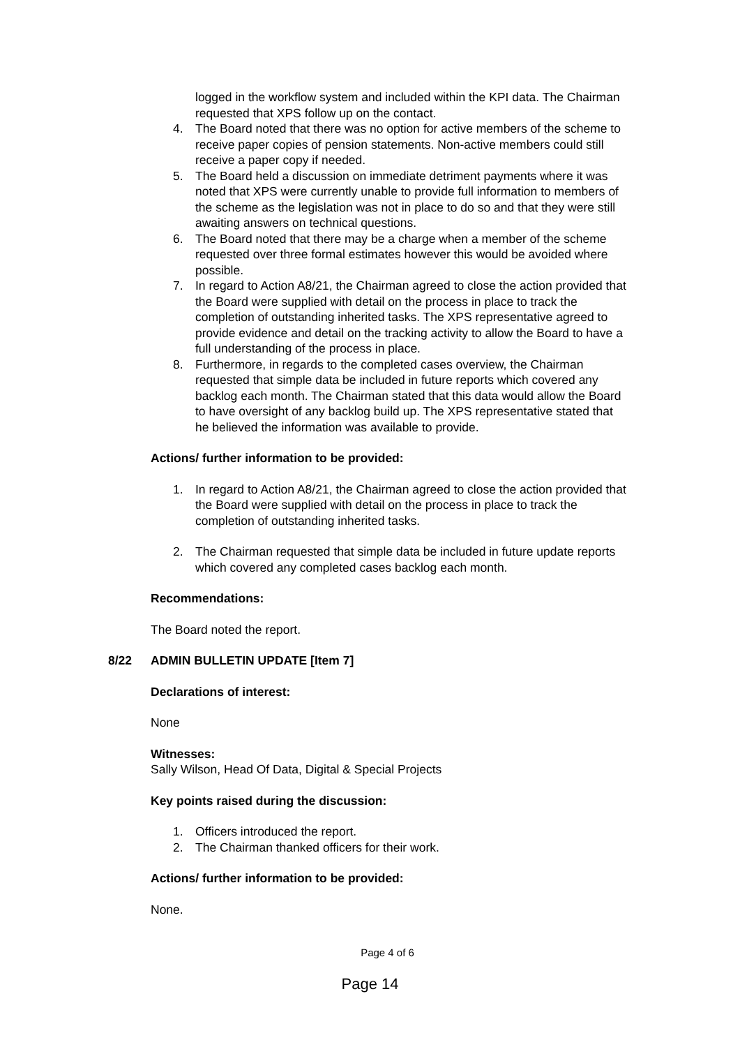logged in the workflow system and included within the KPI data. The Chairman requested that XPS follow up on the contact.
4. The Board noted that there was no option for active members of the scheme to receive paper copies of pension statements. Non-active members could still receive a paper copy if needed.
5. The Board held a discussion on immediate detriment payments where it was noted that XPS were currently unable to provide full information to members of the scheme as the legislation was not in place to do so and that they were still awaiting answers on technical questions.
6. The Board noted that there may be a charge when a member of the scheme requested over three formal estimates however this would be avoided where possible.
7. In regard to Action A8/21, the Chairman agreed to close the action provided that the Board were supplied with detail on the process in place to track the completion of outstanding inherited tasks. The XPS representative agreed to provide evidence and detail on the tracking activity to allow the Board to have a full understanding of the process in place.
8. Furthermore, in regards to the completed cases overview, the Chairman requested that simple data be included in future reports which covered any backlog each month. The Chairman stated that this data would allow the Board to have oversight of any backlog build up. The XPS representative stated that he believed the information was available to provide.
Actions/ further information to be provided:
1. In regard to Action A8/21, the Chairman agreed to close the action provided that the Board were supplied with detail on the process in place to track the completion of outstanding inherited tasks.
2. The Chairman requested that simple data be included in future update reports which covered any completed cases backlog each month.
Recommendations:
The Board noted the report.
8/22 ADMIN BULLETIN UPDATE [Item 7]
Declarations of interest:
None
Witnesses:
Sally Wilson, Head Of Data, Digital & Special Projects
Key points raised during the discussion:
1. Officers introduced the report.
2. The Chairman thanked officers for their work.
Actions/ further information to be provided:
None.
Page 4 of 6
Page 14